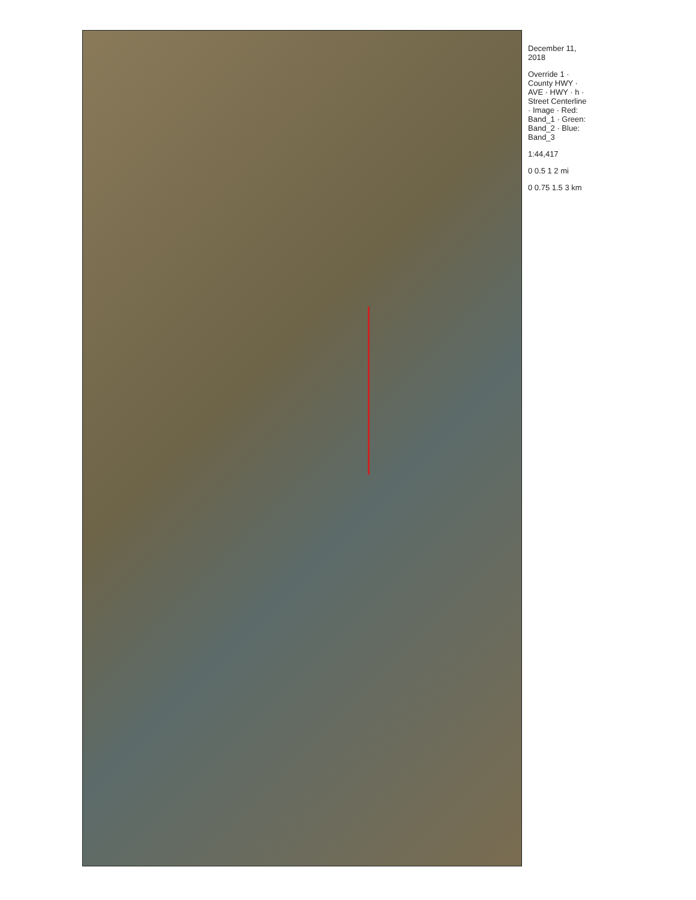December 11, 2018
Override 1 · County HWY · AVE · HWY · h · Street Centerline · Image · Red: Band_1 · Green: Band_2 · Blue: Band_3
1:44,417
0 0.5 1 2 mi
0 0.75 1.5 3 km